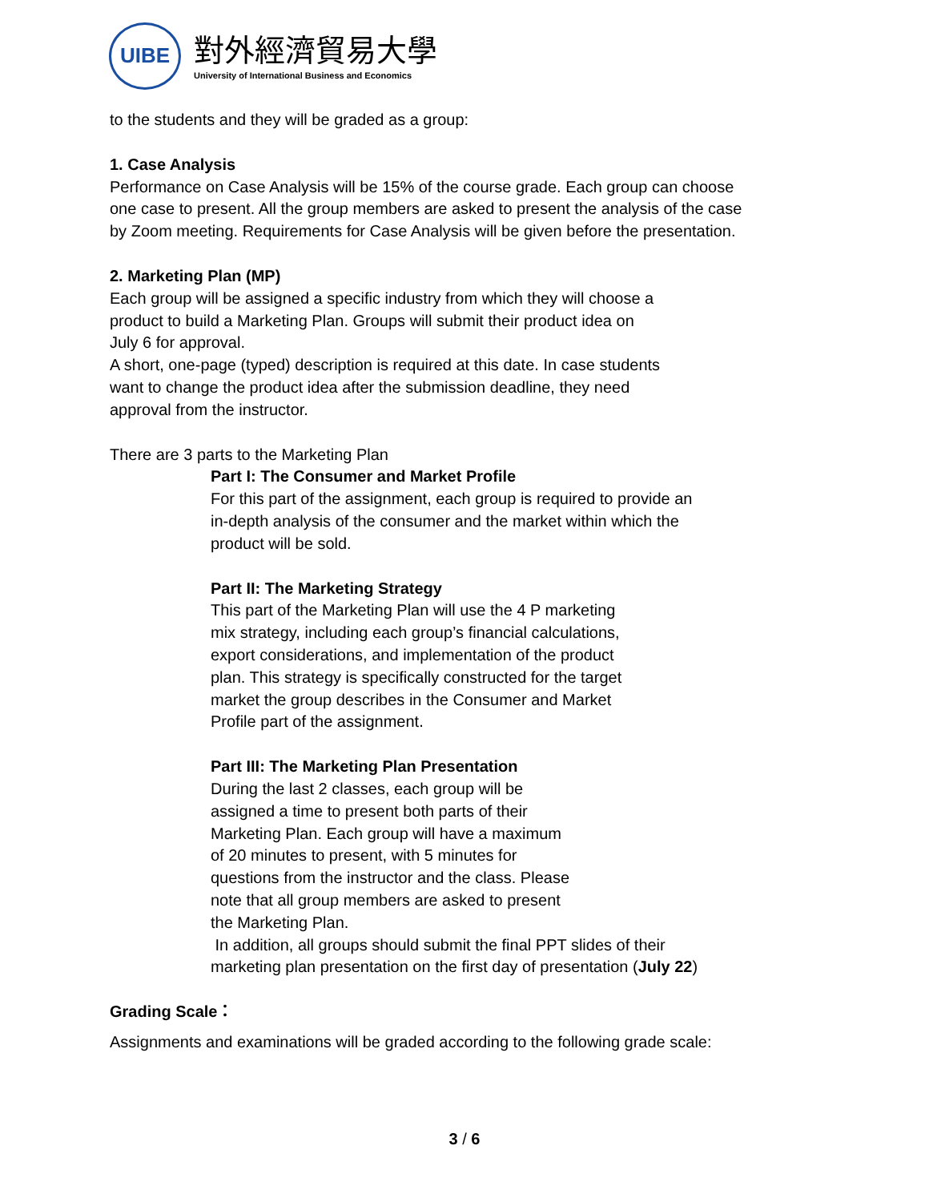UIBE
對外經濟貿易大學
University of International Business and Economics
to the students and they will be graded as a group:
1. Case Analysis
Performance on Case Analysis will be 15% of the course grade. Each group can choose one case to present. All the group members are asked to present the analysis of the case by Zoom meeting. Requirements for Case Analysis will be given before the presentation.
2. Marketing Plan (MP)
Each group will be assigned a specific industry from which they will choose a
product to build a Marketing Plan. Groups will submit their product idea on
July 6 for approval.
A short, one-page (typed) description is required at this date. In case students
want to change the product idea after the submission deadline, they need
approval from the instructor.
There are 3 parts to the Marketing Plan
Part I: The Consumer and Market Profile
For this part of the assignment, each group is required to provide an
in-depth analysis of the consumer and the market within which the
product will be sold.
Part II: The Marketing Strategy
This part of the Marketing Plan will use the 4 P marketing
mix strategy, including each group’s financial calculations,
export considerations, and implementation of the product
plan. This strategy is specifically constructed for the target
market the group describes in the Consumer and Market
Profile part of the assignment.
Part III: The Marketing Plan Presentation
During the last 2 classes, each group will be
assigned a time to present both parts of their
Marketing Plan. Each group will have a maximum
of 20 minutes to present, with 5 minutes for
questions from the instructor and the class. Please
note that all group members are asked to present
the Marketing Plan.
In addition, all groups should submit the final PPT slides of their
marketing plan presentation on the first day of presentation (July 22)
Grading Scale：
Assignments and examinations will be graded according to the following grade scale:
3 / 6